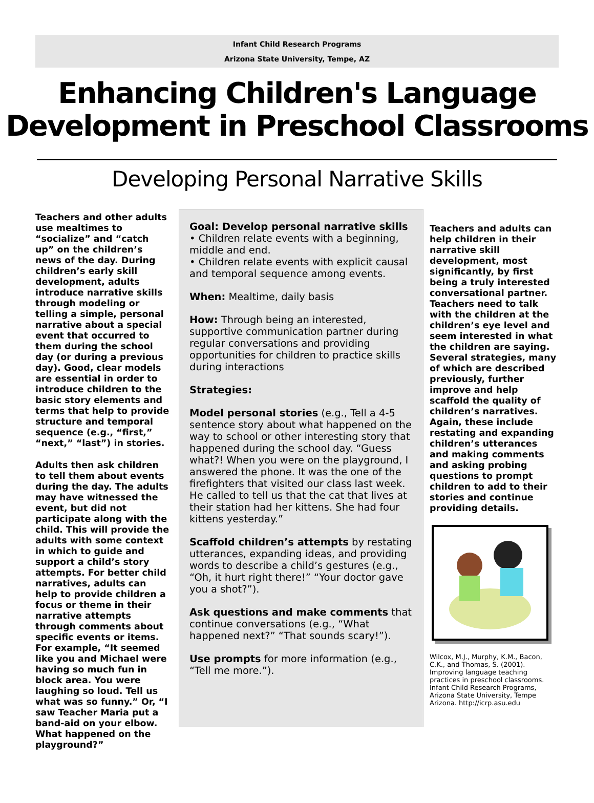Infant Child Research Programs
Arizona State University, Tempe, AZ
Enhancing Children's Language
Development in Preschool Classrooms
Developing Personal Narrative Skills
Teachers and other adults use mealtimes to “socialize” and “catch up” on the children’s news of the day. During children’s early skill development, adults introduce narrative skills through modeling or telling a simple, personal narrative about a special event that occurred to them during the school day (or during a previous day). Good, clear models are essential in order to introduce children to the basic story elements and terms that help to provide structure and temporal sequence (e.g., “first,” “next,” “last”) in stories.
Adults then ask children to tell them about events during the day. The adults may have witnessed the event, but did not participate along with the child. This will provide the adults with some context in which to guide and support a child’s story attempts. For better child narratives, adults can help to provide children a focus or theme in their narrative attempts through comments about specific events or items. For example, “It seemed like you and Michael were having so much fun in block area. You were laughing so loud. Tell us what was so funny.” Or, “I saw Teacher Maria put a band-aid on your elbow. What happened on the playground?”
Goal: Develop personal narrative skills
• Children relate events with a beginning, middle and end.
• Children relate events with explicit causal and temporal sequence among events.
When: Mealtime, daily basis
How: Through being an interested, supportive communication partner during regular conversations and providing opportunities for children to practice skills during interactions
Strategies:
Model personal stories (e.g., Tell a 4-5 sentence story about what happened on the way to school or other interesting story that happened during the school day. “Guess what?! When you were on the playground, I answered the phone. It was the one of the firefighters that visited our class last week. He called to tell us that the cat that lives at their station had her kittens. She had four kittens yesterday.”
Scaffold children’s attempts by restating utterances, expanding ideas, and providing words to describe a child’s gestures (e.g., “Oh, it hurt right there!” “Your doctor gave you a shot?”).
Ask questions and make comments that continue conversations (e.g., “What happened next?” “That sounds scary!”).
Use prompts for more information (e.g., “Tell me more.”).
Teachers and adults can help children in their narrative skill development, most significantly, by first being a truly interested conversational partner. Teachers need to talk with the children at the children’s eye level and seem interested in what the children are saying. Several strategies, many of which are described previously, further improve and help scaffold the quality of children’s narratives. Again, these include restating and expanding children’s utterances and making comments and asking probing questions to prompt children to add to their stories and continue providing details.
Wilcox, M.J., Murphy, K.M., Bacon, C.K., and Thomas, S. (2001). Improving language teaching practices in preschool classrooms. Infant Child Research Programs, Arizona State University, Tempe Arizona. http://icrp.asu.edu